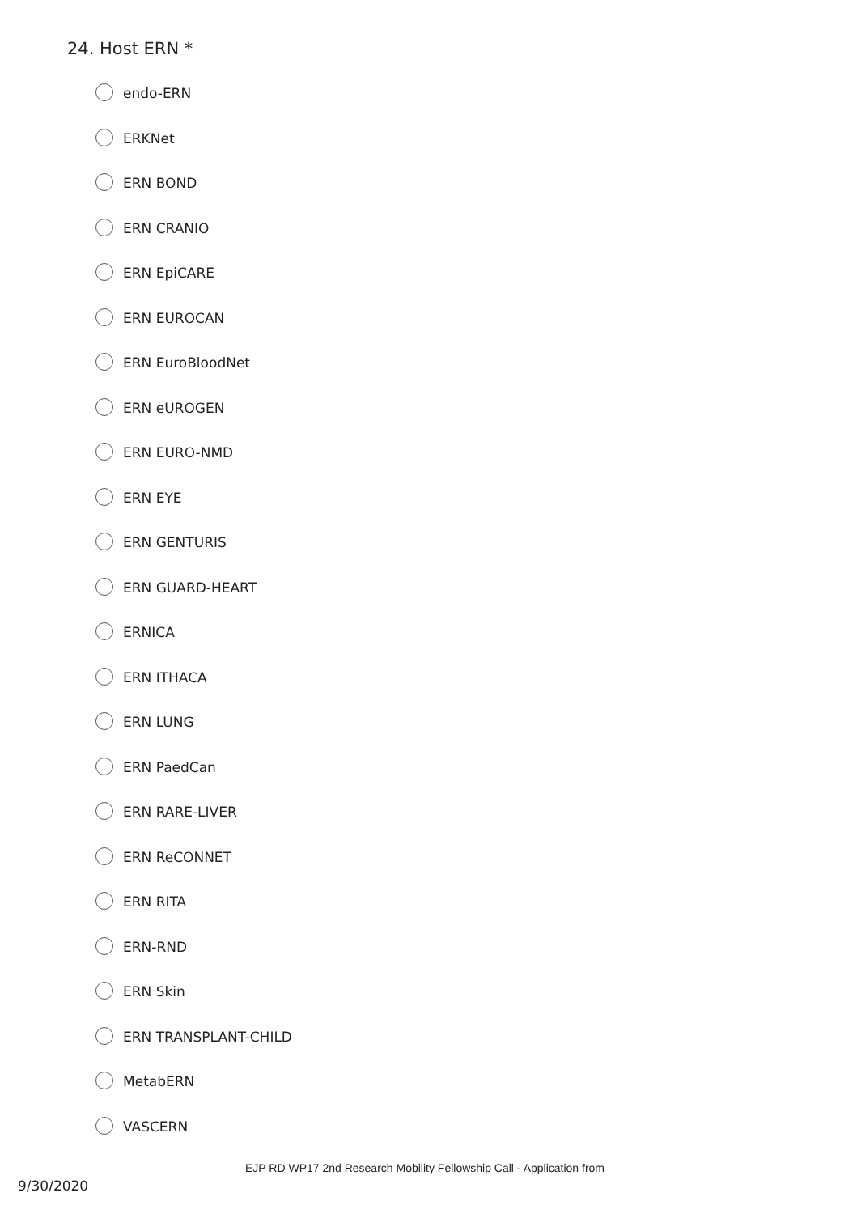24. Host ERN *
endo-ERN
ERKNet
ERN BOND
ERN CRANIO
ERN EpiCARE
ERN EUROCAN
ERN EuroBloodNet
ERN eUROGEN
ERN EURO-NMD
ERN EYE
ERN GENTURIS
ERN GUARD-HEART
ERNICA
ERN ITHACA
ERN LUNG
ERN PaedCan
ERN RARE-LIVER
ERN ReCONNET
ERN RITA
ERN-RND
ERN Skin
ERN TRANSPLANT-CHILD
MetabERN
VASCERN
EJP RD WP17 2nd Research Mobility Fellowship Call - Application from
9/30/2020